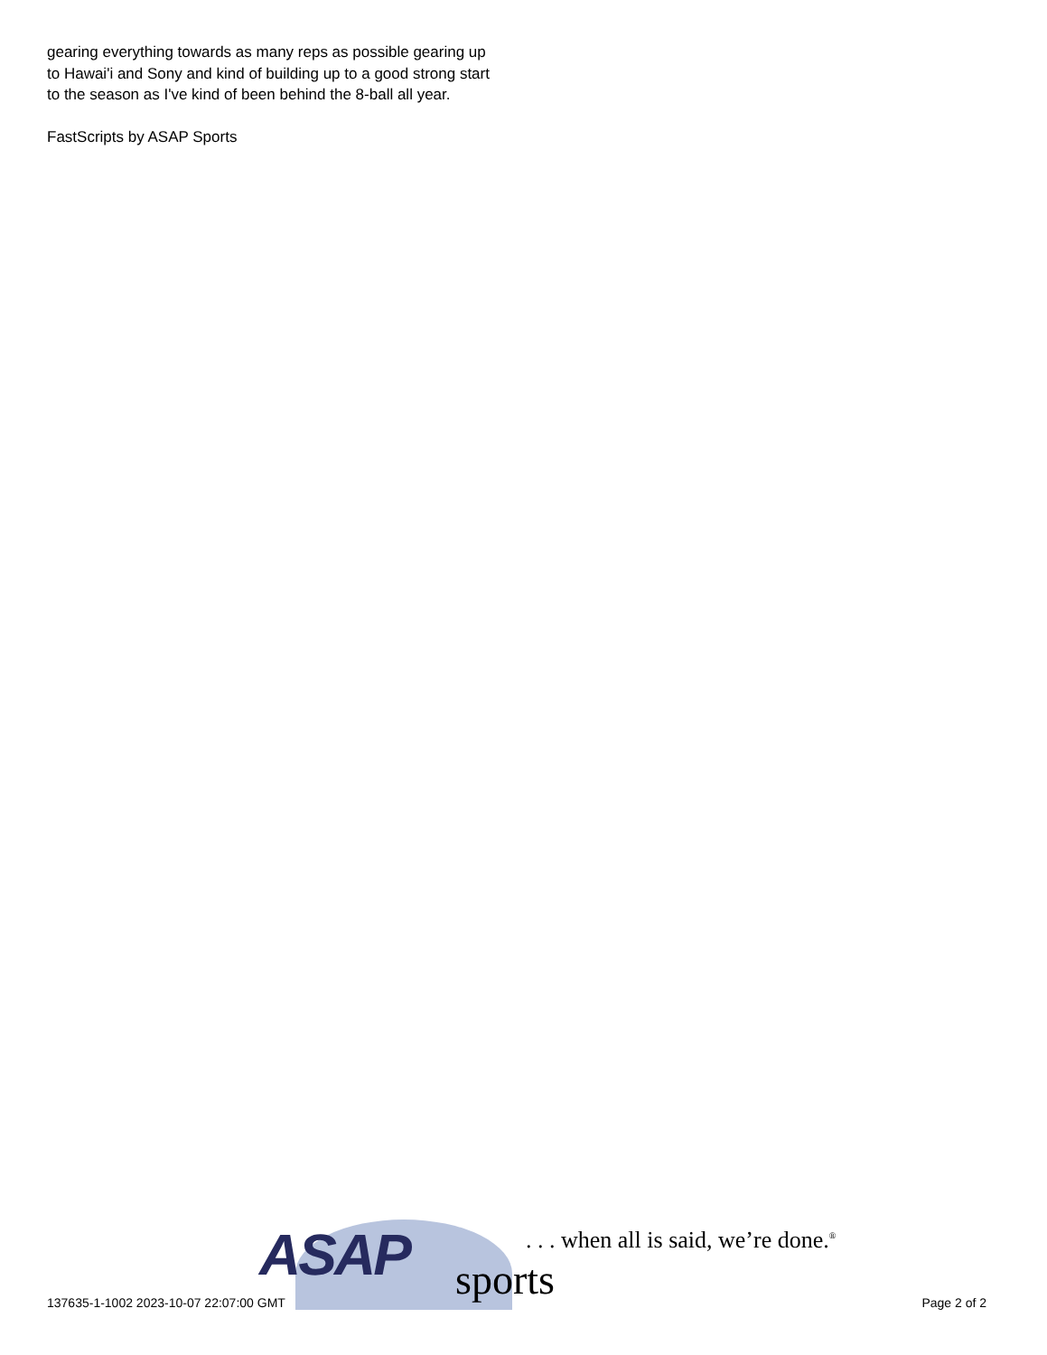gearing everything towards as many reps as possible gearing up to Hawai'i and Sony and kind of building up to a good strong start to the season as I've kind of been behind the 8-ball all year.
FastScripts by ASAP Sports
ASAP sports
. . . when all is said, we’re done.<sup>®</sup>
137635-1-1002 2023-10-07 22:07:00 GMT
Page 2 of 2